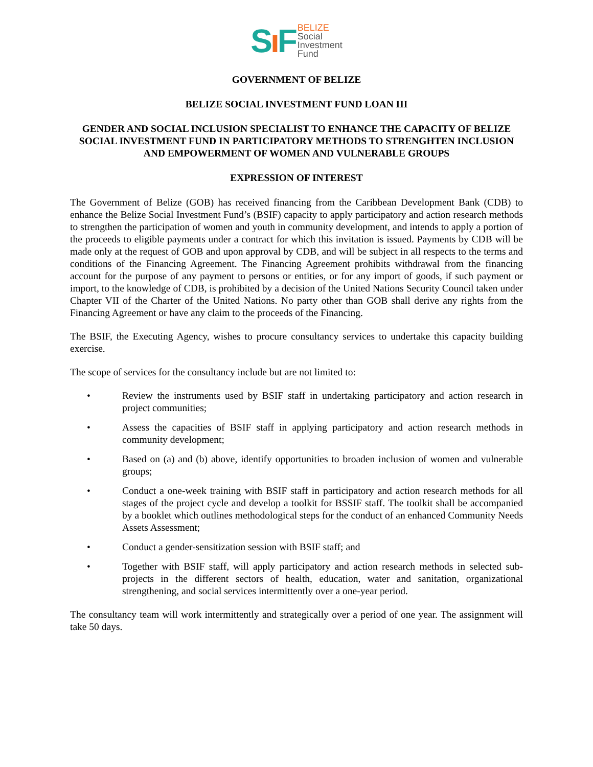Sı F
BELIZE
Social
Investment
Fund
GOVERNMENT OF BELIZE
BELIZE SOCIAL INVESTMENT FUND LOAN III
GENDER AND SOCIAL INCLUSION SPECIALIST TO ENHANCE THE CAPACITY OF BELIZE SOCIAL INVESTMENT FUND IN PARTICIPATORY METHODS TO STRENGHTEN INCLUSION AND EMPOWERMENT OF WOMEN AND VULNERABLE GROUPS
EXPRESSION OF INTEREST
The Government of Belize (GOB) has received financing from the Caribbean Development Bank (CDB) to enhance the Belize Social Investment Fund’s (BSIF) capacity to apply participatory and action research methods to strengthen the participation of women and youth in community development, and intends to apply a portion of the proceeds to eligible payments under a contract for which this invitation is issued. Payments by CDB will be made only at the request of GOB and upon approval by CDB, and will be subject in all respects to the terms and conditions of the Financing Agreement. The Financing Agreement prohibits withdrawal from the financing account for the purpose of any payment to persons or entities, or for any import of goods, if such payment or import, to the knowledge of CDB, is prohibited by a decision of the United Nations Security Council taken under Chapter VII of the Charter of the United Nations. No party other than GOB shall derive any rights from the Financing Agreement or have any claim to the proceeds of the Financing.
The BSIF, the Executing Agency, wishes to procure consultancy services to undertake this capacity building exercise.
The scope of services for the consultancy include but are not limited to:
• Review the instruments used by BSIF staff in undertaking participatory and action research in project communities;
• Assess the capacities of BSIF staff in applying participatory and action research methods in community development;
• Based on (a) and (b) above, identify opportunities to broaden inclusion of women and vulnerable groups;
• Conduct a one-week training with BSIF staff in participatory and action research methods for all stages of the project cycle and develop a toolkit for BSSIF staff. The toolkit shall be accompanied by a booklet which outlines methodological steps for the conduct of an enhanced Community Needs Assets Assessment;
• Conduct a gender-sensitization session with BSIF staff; and
• Together with BSIF staff, will apply participatory and action research methods in selected sub-projects in the different sectors of health, education, water and sanitation, organizational strengthening, and social services intermittently over a one-year period.
The consultancy team will work intermittently and strategically over a period of one year. The assignment will take 50 days.